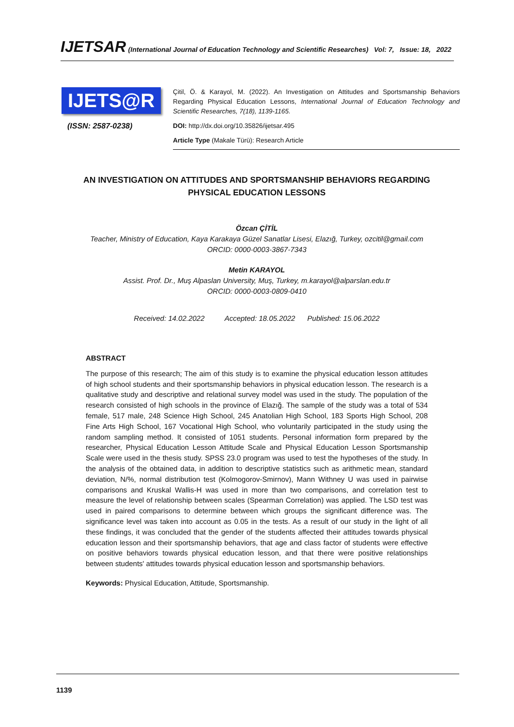IJETSAR (International Journal of Education Technology and Scientific Researches) Vol: 7, Issue: 18, 2022
IJETS@R
(ISSN: 2587-0238)
Çitil, Ö. & Karayol, M. (2022). An Investigation on Attitudes and Sportsmanship Behaviors Regarding Physical Education Lessons, International Journal of Education Technology and Scientific Researches, 7(18), 1139-1165.
DOI: http://dx.doi.org/10.35826/ijetsar.495
Article Type (Makale Türü): Research Article
AN INVESTIGATION ON ATTITUDES AND SPORTSMANSHIP BEHAVIORS REGARDING PHYSICAL EDUCATION LESSONS
Özcan ÇİTİL
Teacher, Ministry of Education, Kaya Karakaya Güzel Sanatlar Lisesi, Elazığ, Turkey, ozcitil@gmail.com
ORCID: 0000-0003-3867-7343
Metin KARAYOL
Assist. Prof. Dr., Muş Alpaslan University, Muş, Turkey, m.karayol@alparslan.edu.tr
ORCID: 0000-0003-0809-0410
Received: 14.02.2022 Accepted: 18.05.2022 Published: 15.06.2022
ABSTRACT
The purpose of this research; The aim of this study is to examine the physical education lesson attitudes of high school students and their sportsmanship behaviors in physical education lesson. The research is a qualitative study and descriptive and relational survey model was used in the study. The population of the research consisted of high schools in the province of Elazığ. The sample of the study was a total of 534 female, 517 male, 248 Science High School, 245 Anatolian High School, 183 Sports High School, 208 Fine Arts High School, 167 Vocational High School, who voluntarily participated in the study using the random sampling method. It consisted of 1051 students. Personal information form prepared by the researcher, Physical Education Lesson Attitude Scale and Physical Education Lesson Sportsmanship Scale were used in the thesis study. SPSS 23.0 program was used to test the hypotheses of the study. In the analysis of the obtained data, in addition to descriptive statistics such as arithmetic mean, standard deviation, N/%, normal distribution test (Kolmogorov-Smirnov), Mann Withney U was used in pairwise comparisons and Kruskal Wallis-H was used in more than two comparisons, and correlation test to measure the level of relationship between scales (Spearman Correlation) was applied. The LSD test was used in paired comparisons to determine between which groups the significant difference was. The significance level was taken into account as 0.05 in the tests. As a result of our study in the light of all these findings, it was concluded that the gender of the students affected their attitudes towards physical education lesson and their sportsmanship behaviors, that age and class factor of students were effective on positive behaviors towards physical education lesson, and that there were positive relationships between students' attitudes towards physical education lesson and sportsmanship behaviors.
Keywords: Physical Education, Attitude, Sportsmanship.
1139